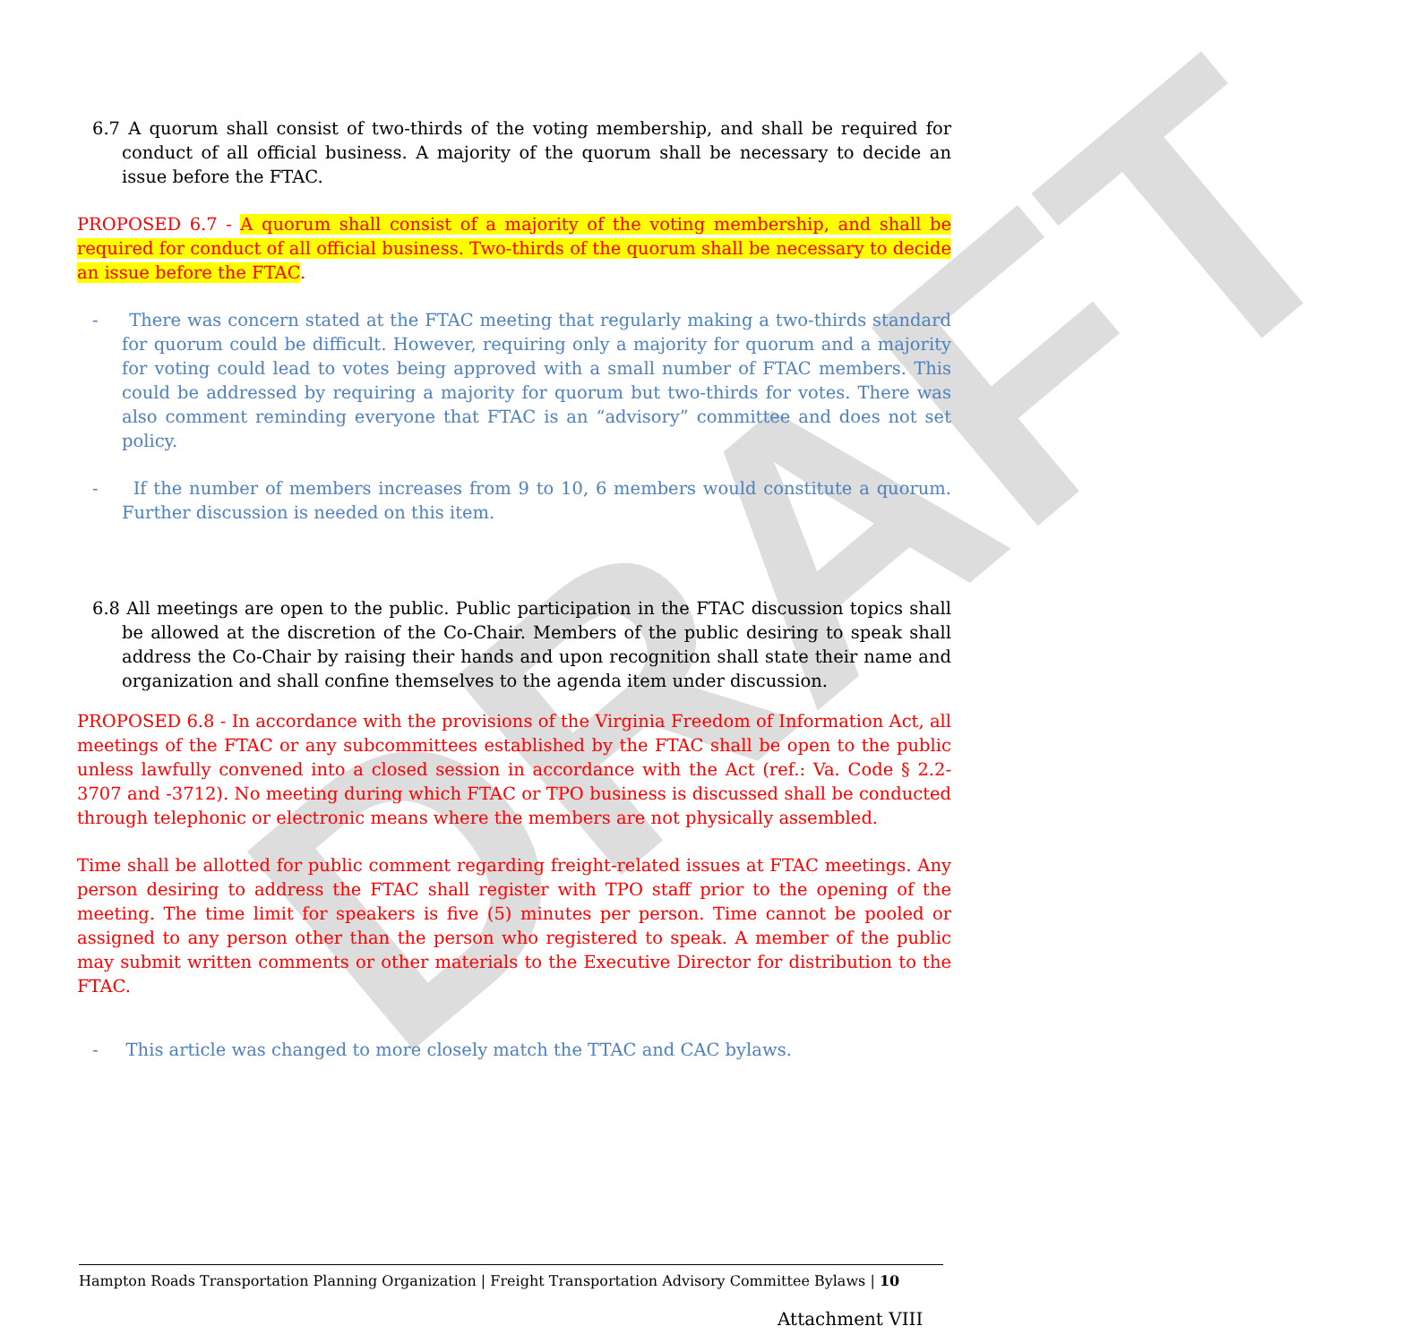DRAFT
6.7 A quorum shall consist of two-thirds of the voting membership, and shall be required for conduct of all official business. A majority of the quorum shall be necessary to decide an issue before the FTAC.
PROPOSED 6.7 - A quorum shall consist of a majority of the voting membership, and shall be required for conduct of all official business. Two-thirds of the quorum shall be necessary to decide an issue before the FTAC.
- There was concern stated at the FTAC meeting that regularly making a two-thirds standard for quorum could be difficult. However, requiring only a majority for quorum and a majority for voting could lead to votes being approved with a small number of FTAC members. This could be addressed by requiring a majority for quorum but two-thirds for votes. There was also comment reminding everyone that FTAC is an “advisory” committee and does not set policy.
- If the number of members increases from 9 to 10, 6 members would constitute a quorum. Further discussion is needed on this item.
6.8 All meetings are open to the public. Public participation in the FTAC discussion topics shall be allowed at the discretion of the Co-Chair. Members of the public desiring to speak shall address the Co-Chair by raising their hands and upon recognition shall state their name and organization and shall confine themselves to the agenda item under discussion.
PROPOSED 6.8 - In accordance with the provisions of the Virginia Freedom of Information Act, all meetings of the FTAC or any subcommittees established by the FTAC shall be open to the public unless lawfully convened into a closed session in accordance with the Act (ref.: Va. Code § 2.2-3707 and -3712). No meeting during which FTAC or TPO business is discussed shall be conducted through telephonic or electronic means where the members are not physically assembled.
Time shall be allotted for public comment regarding freight-related issues at FTAC meetings. Any person desiring to address the FTAC shall register with TPO staff prior to the opening of the meeting. The time limit for speakers is five (5) minutes per person. Time cannot be pooled or assigned to any person other than the person who registered to speak. A member of the public may submit written comments or other materials to the Executive Director for distribution to the FTAC.
- This article was changed to more closely match the TTAC and CAC bylaws.
Hampton Roads Transportation Planning Organization | Freight Transportation Advisory Committee Bylaws | 10
Attachment VIII